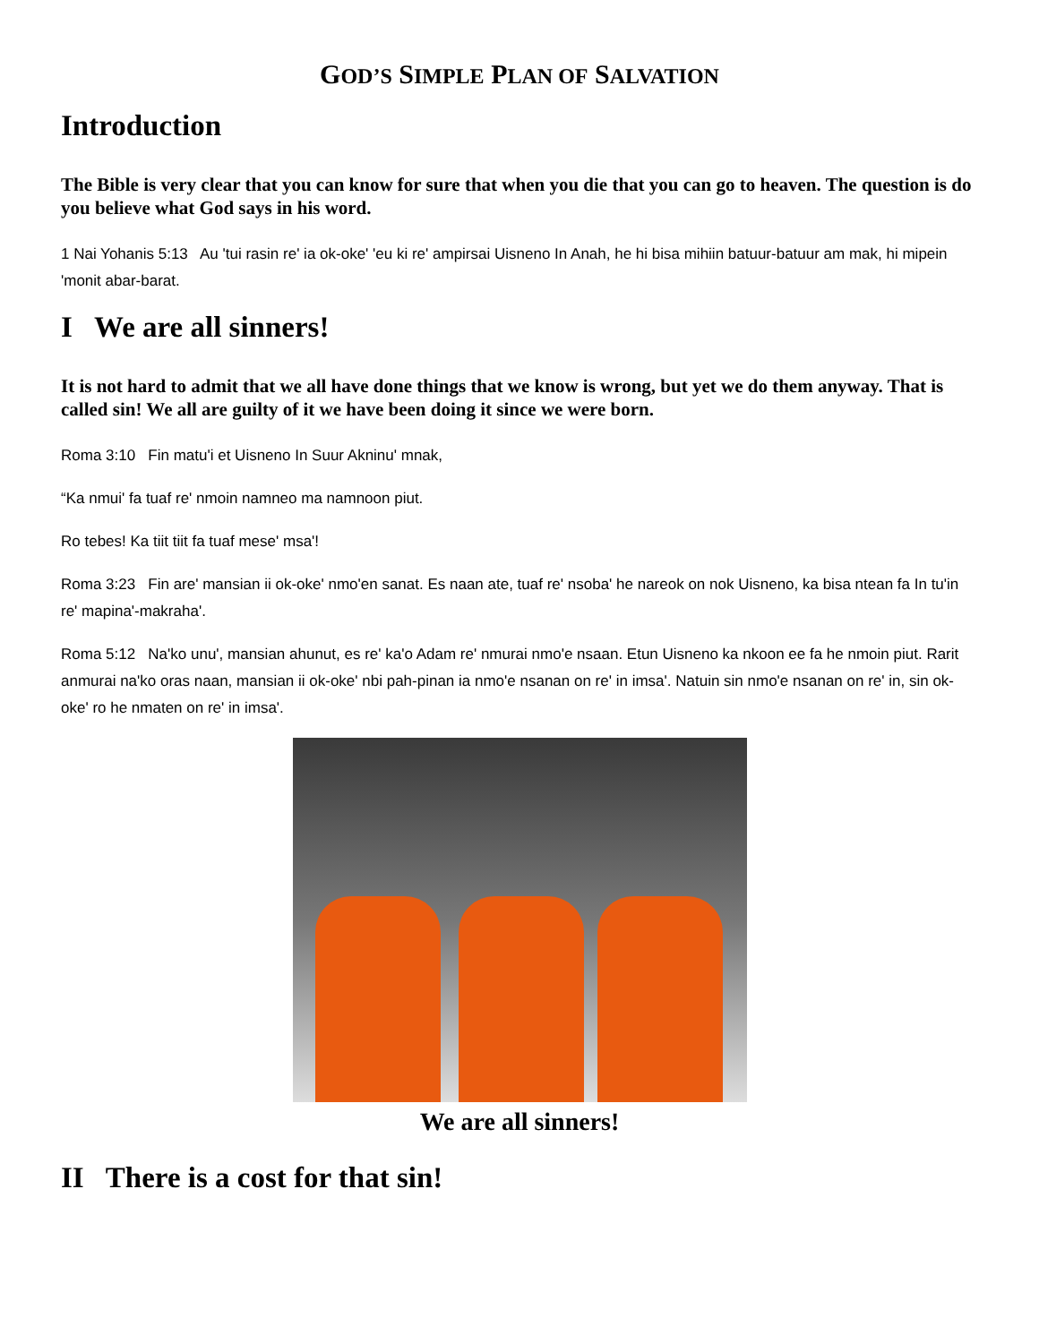GOD’S SIMPLE PLAN OF SALVATION
Introduction
The Bible is very clear that you can know for sure that when you die that you can go to heaven. The question is do you believe what God says in his word.
1 Nai Yohanis 5:13 Au 'tui rasin re' ia ok-oke' 'eu ki re' ampirsai Uisneno In Anah, he hi bisa mihiin batuur-batuur am mak, hi mipein 'monit abar-barat.
I We are all sinners!
It is not hard to admit that we all have done things that we know is wrong, but yet we do them anyway. That is called sin! We all are guilty of it we have been doing it since we were born.
Roma 3:10 Fin matu'i et Uisneno In Suur Akninu' mnak,
“Ka nmui' fa tuaf re' nmoin namneo ma namnoon piut.
Ro tebes! Ka tiit tiit fa tuaf mese' msa'!
Roma 3:23 Fin are' mansian ii ok-oke' nmo'en sanat. Es naan ate, tuaf re' nsoba' he nareok on nok Uisneno, ka bisa ntean fa In tu'in re' mapina'-makraha'.
Roma 5:12 Na'ko unu', mansian ahunut, es re' ka'o Adam re' nmurai nmo'e nsaan. Etun Uisneno ka nkoon ee fa he nmoin piut. Rarit anmurai na'ko oras naan, mansian ii ok-oke' nbi pah-pinan ia nmo'e nsanan on re' in imsa'. Natuin sin nmo'e nsanan on re' in, sin ok-oke' ro he nmaten on re' in imsa'.
We are all sinners!
II There is a cost for that sin!